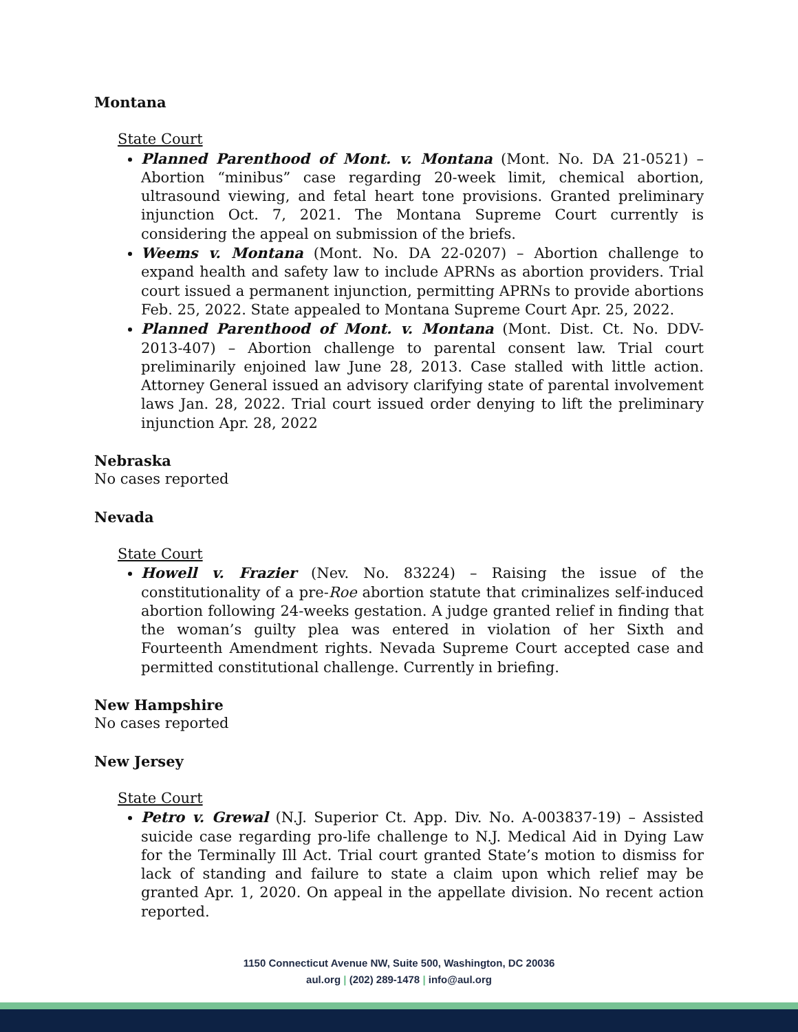Montana
State Court
Planned Parenthood of Mont. v. Montana (Mont. No. DA 21-0521) – Abortion “minibus” case regarding 20-week limit, chemical abortion, ultrasound viewing, and fetal heart tone provisions. Granted preliminary injunction Oct. 7, 2021. The Montana Supreme Court currently is considering the appeal on submission of the briefs.
Weems v. Montana (Mont. No. DA 22-0207) – Abortion challenge to expand health and safety law to include APRNs as abortion providers. Trial court issued a permanent injunction, permitting APRNs to provide abortions Feb. 25, 2022. State appealed to Montana Supreme Court Apr. 25, 2022.
Planned Parenthood of Mont. v. Montana (Mont. Dist. Ct. No. DDV-2013-407) – Abortion challenge to parental consent law. Trial court preliminarily enjoined law June 28, 2013. Case stalled with little action. Attorney General issued an advisory clarifying state of parental involvement laws Jan. 28, 2022. Trial court issued order denying to lift the preliminary injunction Apr. 28, 2022
Nebraska
No cases reported
Nevada
State Court
Howell v. Frazier (Nev. No. 83224) – Raising the issue of the constitutionality of a pre-Roe abortion statute that criminalizes self-induced abortion following 24-weeks gestation. A judge granted relief in finding that the woman’s guilty plea was entered in violation of her Sixth and Fourteenth Amendment rights. Nevada Supreme Court accepted case and permitted constitutional challenge. Currently in briefing.
New Hampshire
No cases reported
New Jersey
State Court
Petro v. Grewal (N.J. Superior Ct. App. Div. No. A-003837-19) – Assisted suicide case regarding pro-life challenge to N.J. Medical Aid in Dying Law for the Terminally Ill Act. Trial court granted State’s motion to dismiss for lack of standing and failure to state a claim upon which relief may be granted Apr. 1, 2020. On appeal in the appellate division. No recent action reported.
1150 Connecticut Avenue NW, Suite 500, Washington, DC 20036
aul.org | (202) 289-1478 | info@aul.org